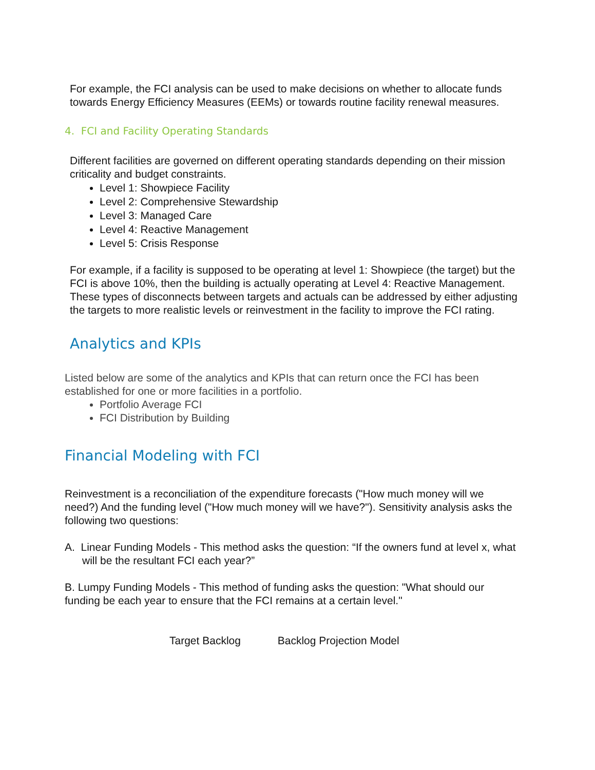For example, the FCI analysis can be used to make decisions on whether to allocate funds towards Energy Efficiency Measures (EEMs) or towards routine facility renewal measures.
4. FCI and Facility Operating Standards
Different facilities are governed on different operating standards depending on their mission criticality and budget constraints.
Level 1: Showpiece Facility
Level 2: Comprehensive Stewardship
Level 3: Managed Care
Level 4: Reactive Management
Level 5: Crisis Response
For example, if a facility is supposed to be operating at level 1: Showpiece (the target) but the FCI is above 10%, then the building is actually operating at Level 4: Reactive Management. These types of disconnects between targets and actuals can be addressed by either adjusting the targets to more realistic levels or reinvestment in the facility to improve the FCI rating.
Analytics and KPIs
Listed below are some of the analytics and KPIs that can return once the FCI has been established for one or more facilities in a portfolio.
Portfolio Average FCI
FCI Distribution by Building
Financial Modeling with FCI
Reinvestment is a reconciliation of the expenditure forecasts ("How much money will we need?) And the funding level ("How much money will we have?"). Sensitivity analysis asks the following two questions:
A. Linear Funding Models - This method asks the question: “If the owners fund at level x, what will be the resultant FCI each year?”
B. Lumpy Funding Models - This method of funding asks the question: "What should our funding be each year to ensure that the FCI remains at a certain level."
Target Backlog Backlog Projection Model